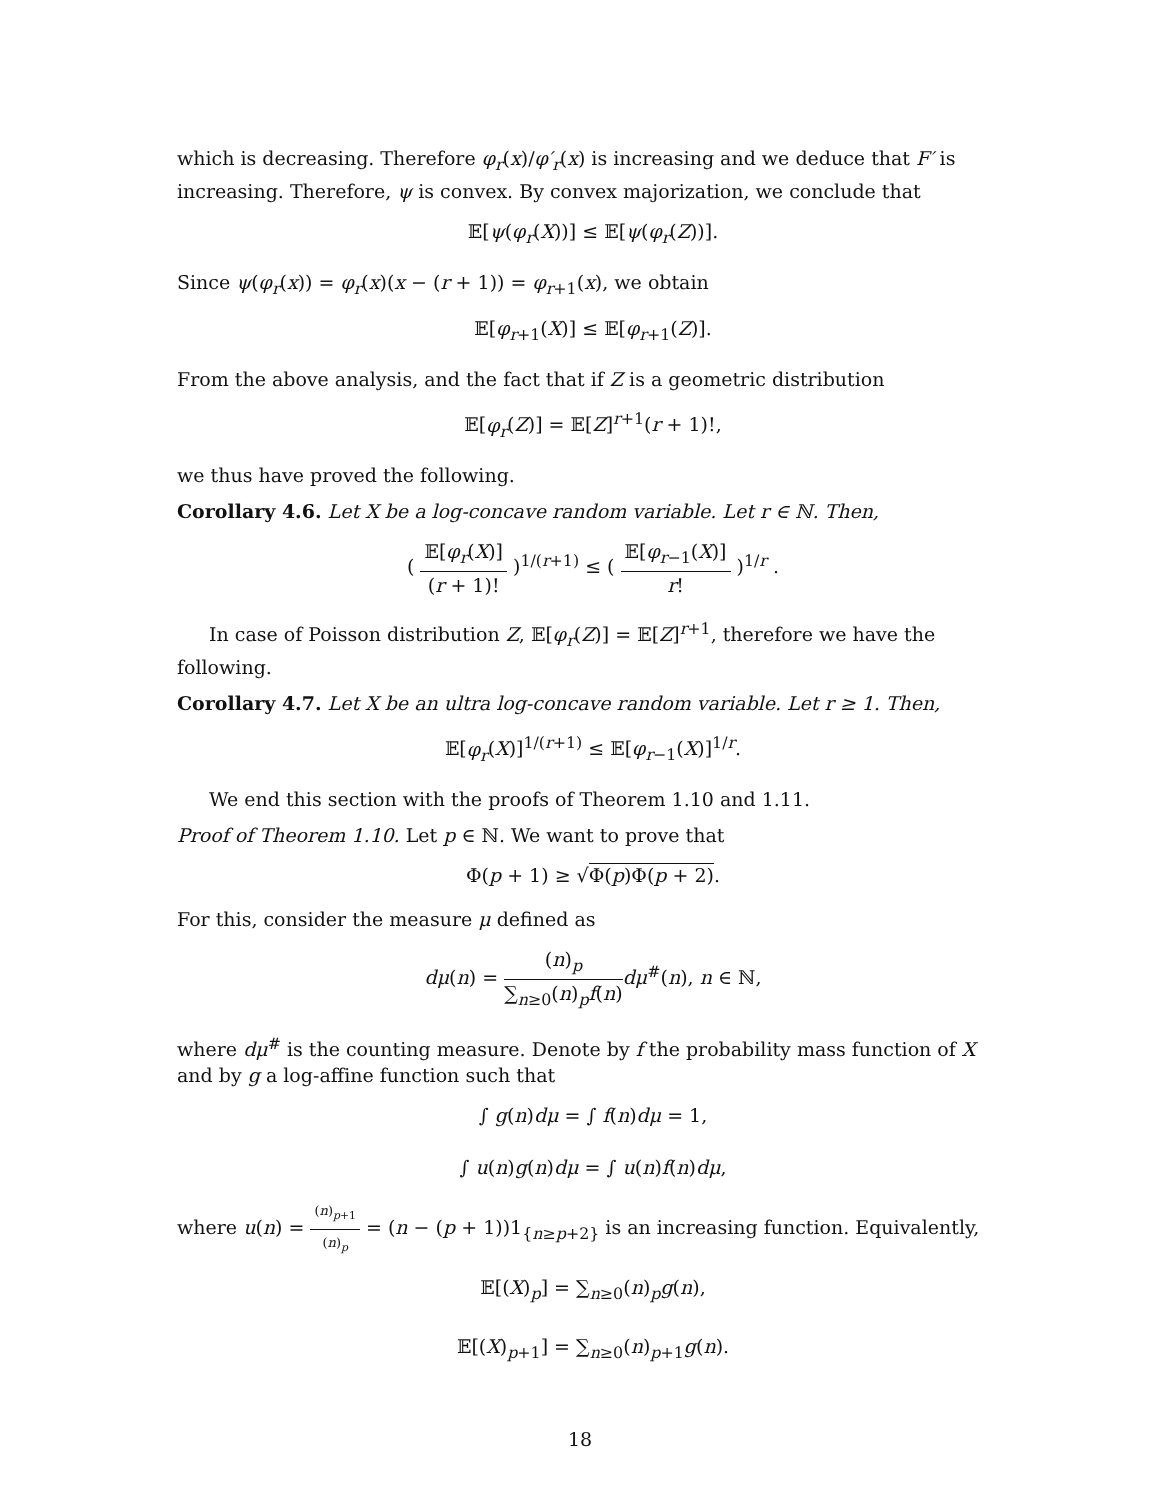which is decreasing. Therefore φ<sub>r</sub>(x)/φ′<sub>r</sub>(x) is increasing and we deduce that F′ is increasing. Therefore, ψ is convex. By convex majorization, we conclude that
𝔼[ψ(φ<sub>r</sub>(X))] ≤ 𝔼[ψ(φ<sub>r</sub>(Z))].
Since ψ(φ<sub>r</sub>(x)) = φ<sub>r</sub>(x)(x − (r + 1)) = φ<sub>r+1</sub>(x), we obtain
𝔼[φ<sub>r+1</sub>(X)] ≤ 𝔼[φ<sub>r+1</sub>(Z)].
From the above analysis, and the fact that if Z is a geometric distribution
𝔼[φ<sub>r</sub>(Z)] = 𝔼[Z]<sup>r+1</sup>(r + 1)!,
we thus have proved the following.
Corollary 4.6. Let X be a log-concave random variable. Let r ∈ ℕ. Then,
( 𝔼[φ<sub>r</sub>(X)] (r + 1)! )<sup>1/(r+1)</sup> ≤ ( 𝔼[φ<sub>r−1</sub>(X)] r! )<sup>1/r</sup> .
In case of Poisson distribution Z, 𝔼[φ<sub>r</sub>(Z)] = 𝔼[Z]<sup>r+1</sup>, therefore we have the following.
Corollary 4.7. Let X be an ultra log-concave random variable. Let r ≥ 1. Then,
𝔼[φ<sub>r</sub>(X)]<sup>1/(r+1)</sup> ≤ 𝔼[φ<sub>r−1</sub>(X)]<sup>1/r</sup>.
We end this section with the proofs of Theorem 1.10 and 1.11.
Proof of Theorem 1.10. Let p ∈ ℕ. We want to prove that
Φ(p + 1) ≥ √Φ(p)Φ(p + 2).
For this, consider the measure μ defined as
dμ(n) = (n)<sub>p</sub> ∑<sub>n≥0</sub>(n)<sub>p</sub>f(n) dμ<sup>#</sup>(n), n ∈ ℕ,
where dμ<sup>#</sup> is the counting measure. Denote by f the probability mass function of X and by g a log-affine function such that
∫ g(n)dμ = ∫ f(n)dμ = 1,
∫ u(n)g(n)dμ = ∫ u(n)f(n)dμ,
where u(n) = (n)<sub>p+1</sub> (n)<sub>p</sub> = (n − (p + 1))1<sub>{n≥p+2}</sub> is an increasing function. Equivalently,
𝔼[(X)<sub>p</sub>] = ∑<sub>n≥0</sub>(n)<sub>p</sub>g(n),
𝔼[(X)<sub>p+1</sub>] = ∑<sub>n≥0</sub>(n)<sub>p+1</sub>g(n).
18